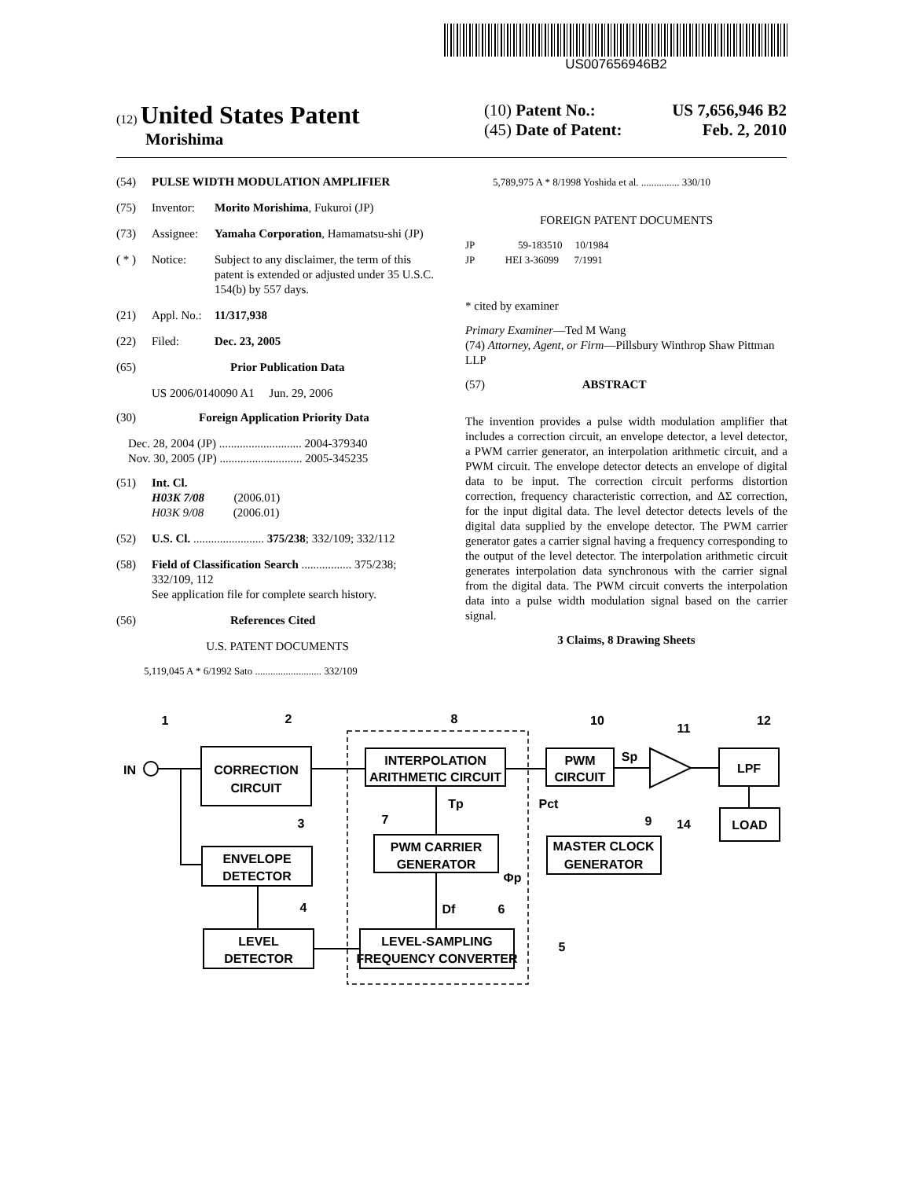US007656946B2
(12) United States Patent
Morishima
(10) Patent No.: US 7,656,946 B2
(45) Date of Patent: Feb. 2, 2010
(54) PULSE WIDTH MODULATION AMPLIFIER
(75) Inventor: Morito Morishima, Fukuroi (JP)
(73) Assignee: Yamaha Corporation, Hamamatsu-shi (JP)
( * ) Notice: Subject to any disclaimer, the term of this patent is extended or adjusted under 35 U.S.C. 154(b) by 557 days.
(21) Appl. No.: 11/317,938
(22) Filed: Dec. 23, 2005
(65) Prior Publication Data
US 2006/0140090 A1 Jun. 29, 2006
(30) Foreign Application Priority Data
Dec. 28, 2004 (JP) ............................ 2004-379340
Nov. 30, 2005 (JP) ............................ 2005-345235
(51) Int. Cl.
H03K 7/08 (2006.01)
H03K 9/08 (2006.01)
(52) U.S. Cl. ........................ 375/238; 332/109; 332/112
(58) Field of Classification Search ................. 375/238; 332/109, 112
See application file for complete search history.
(56) References Cited
U.S. PATENT DOCUMENTS
5,119,045 A * 6/1992 Sato .......................... 332/109
5,789,975 A * 8/1998 Yoshida et al. ............... 330/10
FOREIGN PATENT DOCUMENTS
JP 59-183510 10/1984
JP HEI 3-36099 7/1991
* cited by examiner
Primary Examiner—Ted M Wang
(74) Attorney, Agent, or Firm—Pillsbury Winthrop Shaw Pittman LLP
(57) ABSTRACT
The invention provides a pulse width modulation amplifier that includes a correction circuit, an envelope detector, a level detector, a PWM carrier generator, an interpolation arithmetic circuit, and a PWM circuit. The envelope detector detects an envelope of digital data to be input. The correction circuit performs distortion correction, frequency characteristic correction, and ΔΣ correction, for the input digital data. The level detector detects levels of the digital data supplied by the envelope detector. The PWM carrier generator gates a carrier signal having a frequency corresponding to the output of the level detector. The interpolation arithmetic circuit generates interpolation data synchronous with the carrier signal from the digital data. The PWM circuit converts the interpolation data into a pulse width modulation signal based on the carrier signal.
3 Claims, 8 Drawing Sheets
IN
CORRECTION
CIRCUIT
ENVELOPE
DETECTOR
LEVEL
DETECTOR
INTERPOLATION
ARITHMETIC CIRCUIT
PWM CARRIER
GENERATOR
LEVEL-SAMPLING
FREQUENCY CONVERTER
PWM
CIRCUIT
MASTER CLOCK
GENERATOR
LPF
LOAD
1
2
3
4
5
6
7
8
9
10
11
12
14
Tp
Pct
Sp
Φp
Df